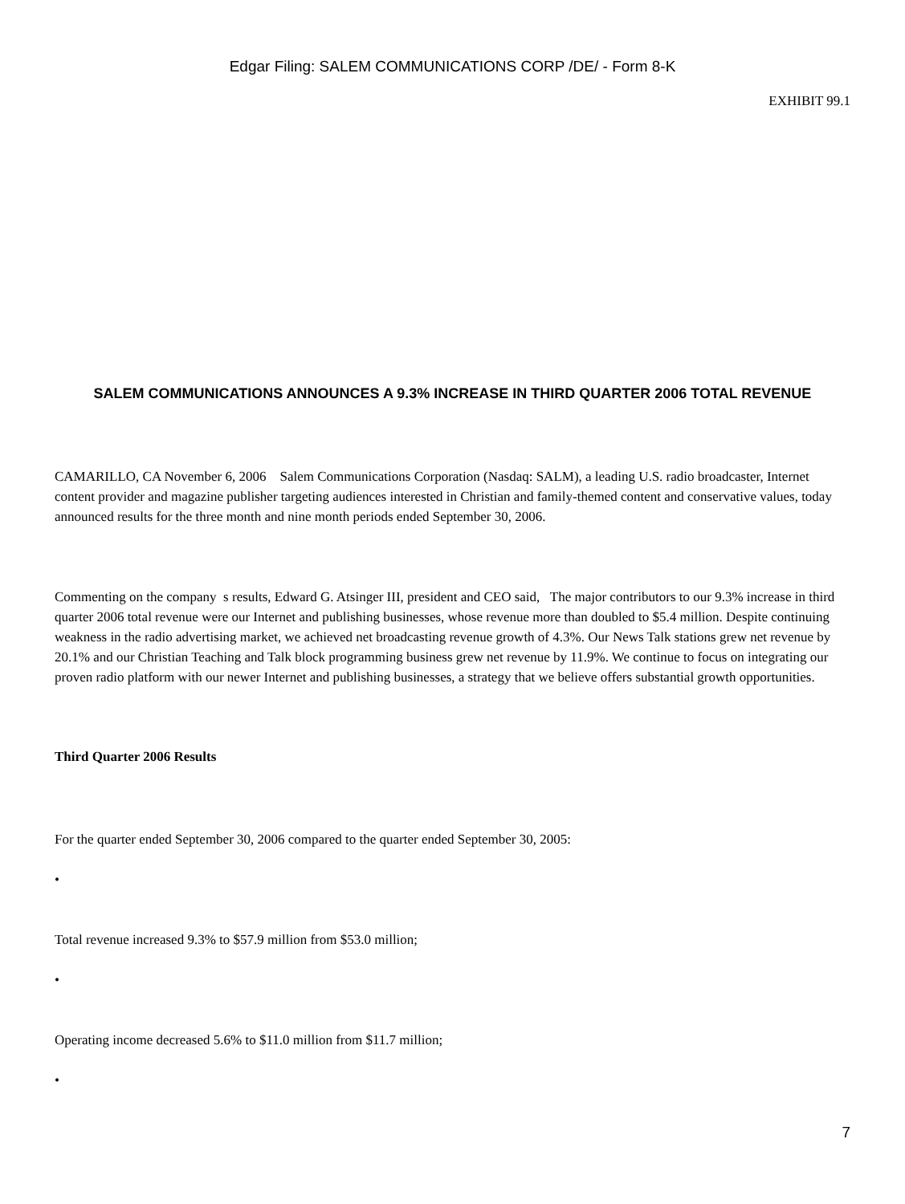Edgar Filing: SALEM COMMUNICATIONS CORP /DE/ - Form 8-K
EXHIBIT 99.1
SALEM COMMUNICATIONS ANNOUNCES A 9.3% INCREASE IN THIRD QUARTER 2006 TOTAL REVENUE
CAMARILLO, CA November 6, 2006 Salem Communications Corporation (Nasdaq: SALM), a leading U.S. radio broadcaster, Internet content provider and magazine publisher targeting audiences interested in Christian and family-themed content and conservative values, today announced results for the three month and nine month periods ended September 30, 2006.
Commenting on the company s results, Edward G. Atsinger III, president and CEO said, The major contributors to our 9.3% increase in third quarter 2006 total revenue were our Internet and publishing businesses, whose revenue more than doubled to $5.4 million. Despite continuing weakness in the radio advertising market, we achieved net broadcasting revenue growth of 4.3%. Our News Talk stations grew net revenue by 20.1% and our Christian Teaching and Talk block programming business grew net revenue by 11.9%. We continue to focus on integrating our proven radio platform with our newer Internet and publishing businesses, a strategy that we believe offers substantial growth opportunities.
Third Quarter 2006 Results
For the quarter ended September 30, 2006 compared to the quarter ended September 30, 2005:
•
Total revenue increased 9.3% to $57.9 million from $53.0 million;
•
Operating income decreased 5.6% to $11.0 million from $11.7 million;
•
7